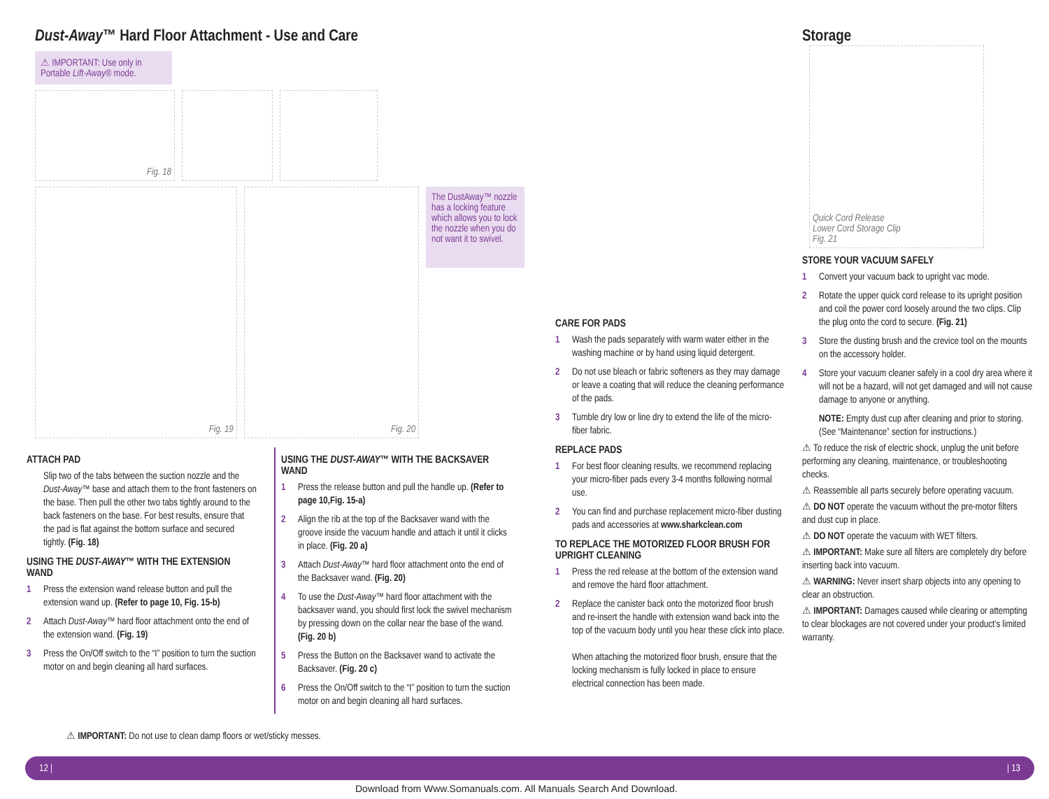Dust-Away™ Hard Floor Attachment - Use and Care
⚠ IMPORTANT: Use only in Portable Lift-Away® mode.
Fig. 18
Fig. 19 Fig. 20
The DustAway™ nozzle has a locking feature which allows you to lock the nozzle when you do not want it to swivel.
ATTACH PAD
Slip two of the tabs between the suction nozzle and the Dust-Away™ base and attach them to the front fasteners on the base. Then pull the other two tabs tightly around to the back fasteners on the base. For best results, ensure that the pad is flat against the bottom surface and secured tightly. (Fig. 18)
USING THE DUST-AWAY™ WITH THE EXTENSION WAND
1 Press the extension wand release button and pull the extension wand up. (Refer to page 10, Fig. 15-b)
2 Attach Dust-Away™ hard floor attachment onto the end of the extension wand. (Fig. 19)
3 Press the On/Off switch to the “I” position to turn the suction motor on and begin cleaning all hard surfaces.
USING THE DUST-AWAY™ WITH THE BACKSAVER WAND
1 Press the release button and pull the handle up. (Refer to page 10,Fig. 15-a)
2 Align the rib at the top of the Backsaver wand with the groove inside the vacuum handle and attach it until it clicks in place. (Fig. 20 a)
3 Attach Dust-Away™ hard floor attachment onto the end of the Backsaver wand. (Fig. 20)
4 To use the Dust-Away™ hard floor attachment with the backsaver wand, you should first lock the swivel mechanism by pressing down on the collar near the base of the wand. (Fig. 20 b)
5 Press the Button on the Backsaver wand to activate the Backsaver. (Fig. 20 c)
6 Press the On/Off switch to the “I” position to turn the suction motor on and begin cleaning all hard surfaces.
⚠ IMPORTANT: Do not use to clean damp floors or wet/sticky messes.
CARE FOR PADS
1 Wash the pads separately with warm water either in the washing machine or by hand using liquid detergent.
2 Do not use bleach or fabric softeners as they may damage or leave a coating that will reduce the cleaning performance of the pads.
3 Tumble dry low or line dry to extend the life of the micro-fiber fabric.
REPLACE PADS
1 For best floor cleaning results, we recommend replacing your micro-fiber pads every 3-4 months following normal use.
2 You can find and purchase replacement micro-fiber dusting pads and accessories at www.sharkclean.com
TO REPLACE THE MOTORIZED FLOOR BRUSH FOR UPRIGHT CLEANING
1 Press the red release at the bottom of the extension wand and remove the hard floor attachment.
2 Replace the canister back onto the motorized floor brush and re-insert the handle with extension wand back into the top of the vacuum body until you hear these click into place.
When attaching the motorized floor brush, ensure that the locking mechanism is fully locked in place to ensure electrical connection has been made.
Storage
Quick Cord Release
Lower Cord Storage Clip
Fig. 21
STORE YOUR VACUUM SAFELY
1 Convert your vacuum back to upright vac mode.
2 Rotate the upper quick cord release to its upright position and coil the power cord loosely around the two clips. Clip the plug onto the cord to secure. (Fig. 21)
3 Store the dusting brush and the crevice tool on the mounts on the accessory holder.
4 Store your vacuum cleaner safely in a cool dry area where it will not be a hazard, will not get damaged and will not cause damage to anyone or anything.
NOTE: Empty dust cup after cleaning and prior to storing. (See “Maintenance” section for instructions.)
⚠ To reduce the risk of electric shock, unplug the unit before performing any cleaning, maintenance, or troubleshooting checks.
⚠ Reassemble all parts securely before operating vacuum.
⚠ DO NOT operate the vacuum without the pre-motor filters and dust cup in place.
⚠ DO NOT operate the vacuum with WET filters.
⚠ IMPORTANT: Make sure all filters are completely dry before inserting back into vacuum.
⚠ WARNING: Never insert sharp objects into any opening to clear an obstruction.
⚠ IMPORTANT: Damages caused while clearing or attempting to clear blockages are not covered under your product’s limited warranty.
12 | | 13
Download from Www.Somanuals.com. All Manuals Search And Download.